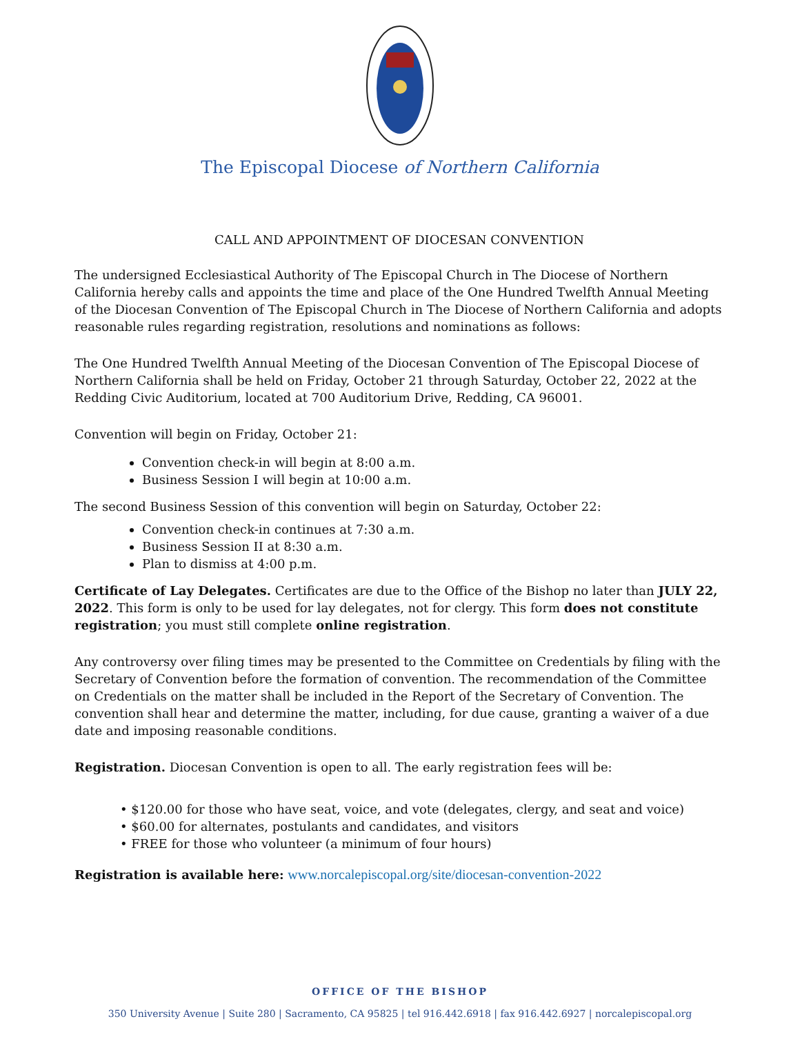The Episcopal Diocese of Northern California
CALL AND APPOINTMENT OF DIOCESAN CONVENTION
The undersigned Ecclesiastical Authority of The Episcopal Church in The Diocese of Northern California hereby calls and appoints the time and place of the One Hundred Twelfth Annual Meeting of the Diocesan Convention of The Episcopal Church in The Diocese of Northern California and adopts reasonable rules regarding registration, resolutions and nominations as follows:
The One Hundred Twelfth Annual Meeting of the Diocesan Convention of The Episcopal Diocese of Northern California shall be held on Friday, October 21 through Saturday, October 22, 2022 at the Redding Civic Auditorium, located at 700 Auditorium Drive, Redding, CA 96001.
Convention will begin on Friday, October 21:
Convention check-in will begin at 8:00 a.m.
Business Session I will begin at 10:00 a.m.
The second Business Session of this convention will begin on Saturday, October 22:
Convention check-in continues at 7:30 a.m.
Business Session II at 8:30 a.m.
Plan to dismiss at 4:00 p.m.
Certificate of Lay Delegates. Certificates are due to the Office of the Bishop no later than JULY 22, 2022. This form is only to be used for lay delegates, not for clergy. This form does not constitute registration; you must still complete online registration.
Any controversy over filing times may be presented to the Committee on Credentials by filing with the Secretary of Convention before the formation of convention. The recommendation of the Committee on Credentials on the matter shall be included in the Report of the Secretary of Convention. The convention shall hear and determine the matter, including, for due cause, granting a waiver of a due date and imposing reasonable conditions.
Registration. Diocesan Convention is open to all. The early registration fees will be:
• $120.00 for those who have seat, voice, and vote (delegates, clergy, and seat and voice)
• $60.00 for alternates, postulants and candidates, and visitors
• FREE for those who volunteer (a minimum of four hours)
Registration is available here: www.norcalepiscopal.org/site/diocesan-convention-2022
OFFICE OF THE BISHOP
350 University Avenue | Suite 280 | Sacramento, CA 95825 | tel 916.442.6918 | fax 916.442.6927 | norcalepiscopal.org